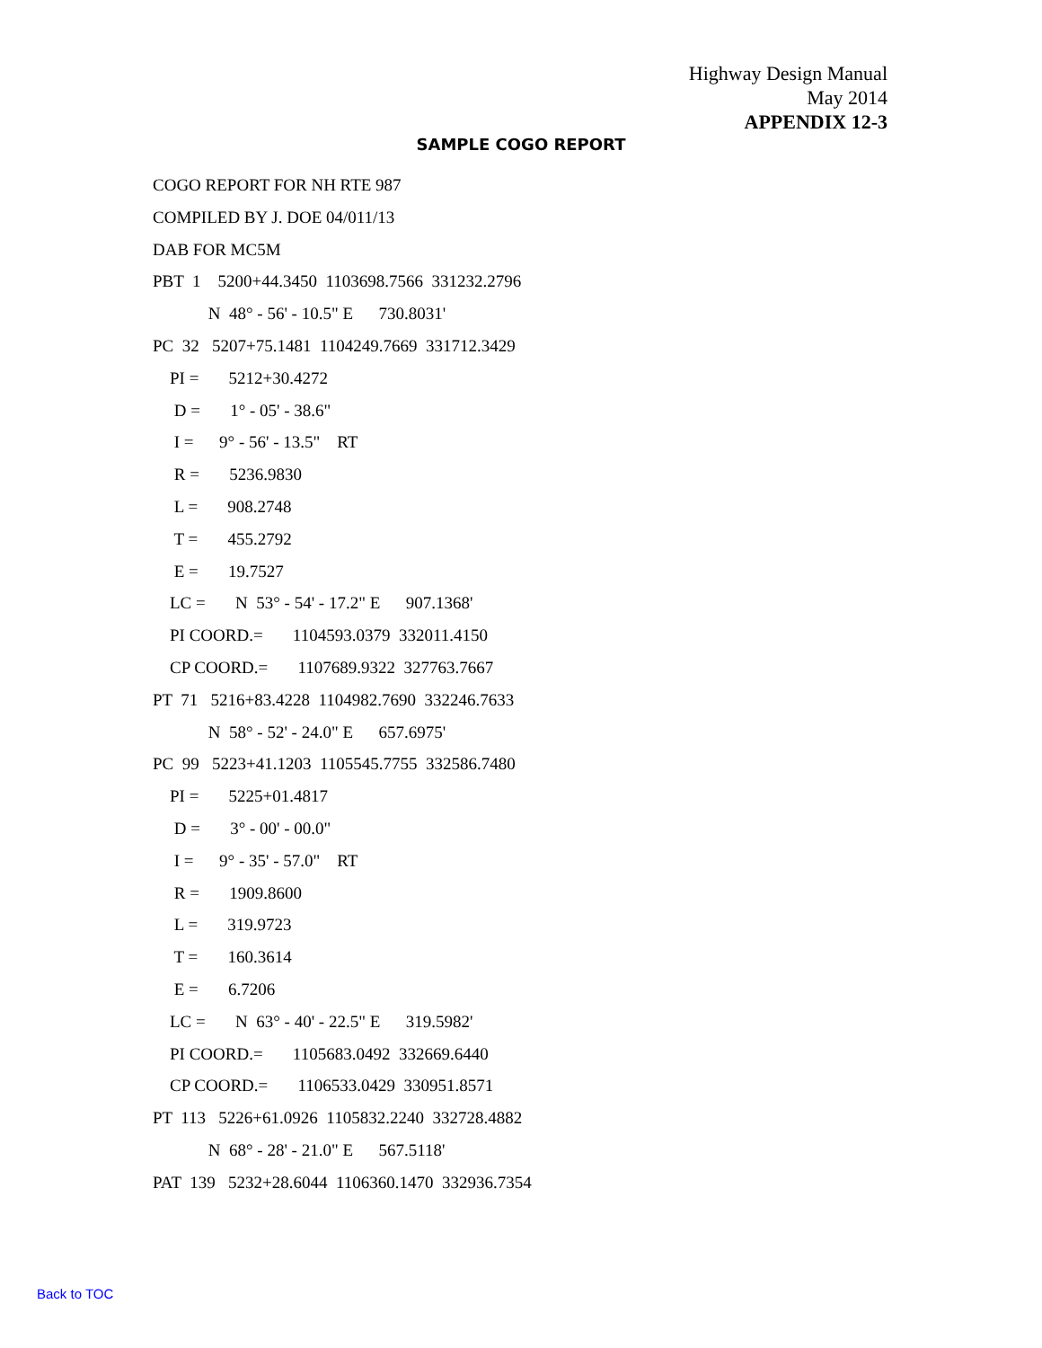Highway Design Manual
May 2014
APPENDIX 12-3
SAMPLE COGO REPORT
COGO REPORT FOR NH RTE 987 COMPILED BY J. DOE 04/011/13 DAB FOR MC5M PBT 1 5200+44.3450 1103698.7566 331232.2796 N 48° - 56' - 10.5" E 730.8031' PC 32 5207+75.1481 1104249.7669 331712.3429 PI = 5212+30.4272 D = 1° - 05' - 38.6" I = 9° - 56' - 13.5" RT R = 5236.9830 L = 908.2748 T = 455.2792 E = 19.7527 LC = N 53° - 54' - 17.2" E 907.1368' PI COORD.= 1104593.0379 332011.4150 CP COORD.= 1107689.9322 327763.7667 PT 71 5216+83.4228 1104982.7690 332246.7633 N 58° - 52' - 24.0" E 657.6975' PC 99 5223+41.1203 1105545.7755 332586.7480 PI = 5225+01.4817 D = 3° - 00' - 00.0" I = 9° - 35' - 57.0" RT R = 1909.8600 L = 319.9723 T = 160.3614 E = 6.7206 LC = N 63° - 40' - 22.5" E 319.5982' PI COORD.= 1105683.0492 332669.6440 CP COORD.= 1106533.0429 330951.8571 PT 113 5226+61.0926 1105832.2240 332728.4882 N 68° - 28' - 21.0" E 567.5118' PAT 139 5232+28.6044 1106360.1470 332936.7354
Back to TOC